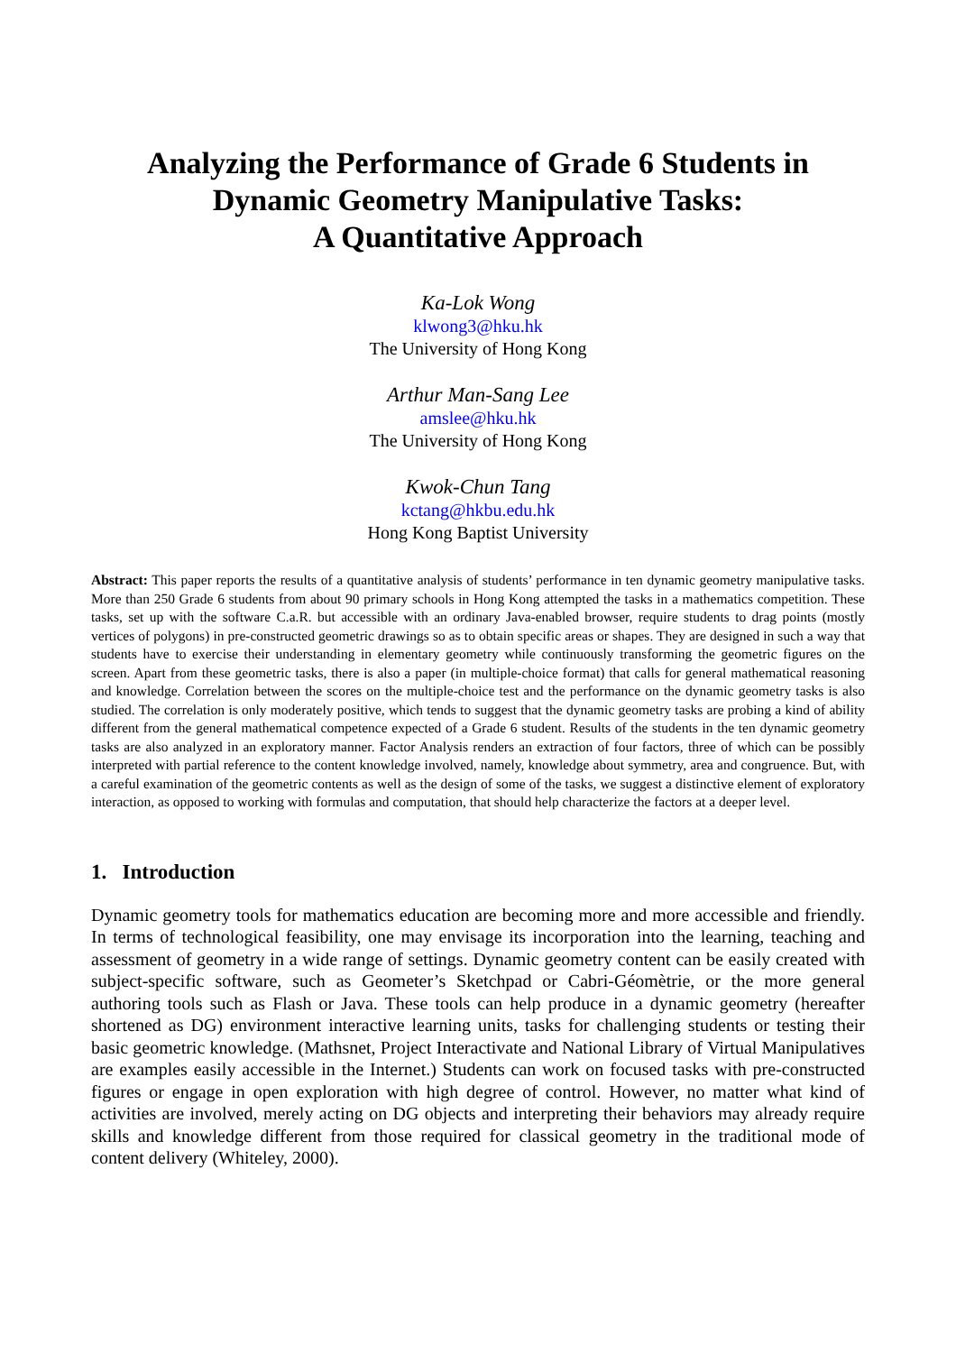Analyzing the Performance of Grade 6 Students in
Dynamic Geometry Manipulative Tasks:
A Quantitative Approach
Ka-Lok Wong
klwong3@hku.hk
The University of Hong Kong
Arthur Man-Sang Lee
amslee@hku.hk
The University of Hong Kong
Kwok-Chun Tang
kctang@hkbu.edu.hk
Hong Kong Baptist University
Abstract: This paper reports the results of a quantitative analysis of students’ performance in ten dynamic geometry manipulative tasks. More than 250 Grade 6 students from about 90 primary schools in Hong Kong attempted the tasks in a mathematics competition. These tasks, set up with the software C.a.R. but accessible with an ordinary Java-enabled browser, require students to drag points (mostly vertices of polygons) in pre-constructed geometric drawings so as to obtain specific areas or shapes. They are designed in such a way that students have to exercise their understanding in elementary geometry while continuously transforming the geometric figures on the screen. Apart from these geometric tasks, there is also a paper (in multiple-choice format) that calls for general mathematical reasoning and knowledge. Correlation between the scores on the multiple-choice test and the performance on the dynamic geometry tasks is also studied. The correlation is only moderately positive, which tends to suggest that the dynamic geometry tasks are probing a kind of ability different from the general mathematical competence expected of a Grade 6 student. Results of the students in the ten dynamic geometry tasks are also analyzed in an exploratory manner. Factor Analysis renders an extraction of four factors, three of which can be possibly interpreted with partial reference to the content knowledge involved, namely, knowledge about symmetry, area and congruence. But, with a careful examination of the geometric contents as well as the design of some of the tasks, we suggest a distinctive element of exploratory interaction, as opposed to working with formulas and computation, that should help characterize the factors at a deeper level.
1. Introduction
Dynamic geometry tools for mathematics education are becoming more and more accessible and friendly. In terms of technological feasibility, one may envisage its incorporation into the learning, teaching and assessment of geometry in a wide range of settings. Dynamic geometry content can be easily created with subject-specific software, such as Geometer’s Sketchpad or Cabri-Géomètrie, or the more general authoring tools such as Flash or Java. These tools can help produce in a dynamic geometry (hereafter shortened as DG) environment interactive learning units, tasks for challenging students or testing their basic geometric knowledge. (Mathsnet, Project Interactivate and National Library of Virtual Manipulatives are examples easily accessible in the Internet.) Students can work on focused tasks with pre-constructed figures or engage in open exploration with high degree of control. However, no matter what kind of activities are involved, merely acting on DG objects and interpreting their behaviors may already require skills and knowledge different from those required for classical geometry in the traditional mode of content delivery (Whiteley, 2000).